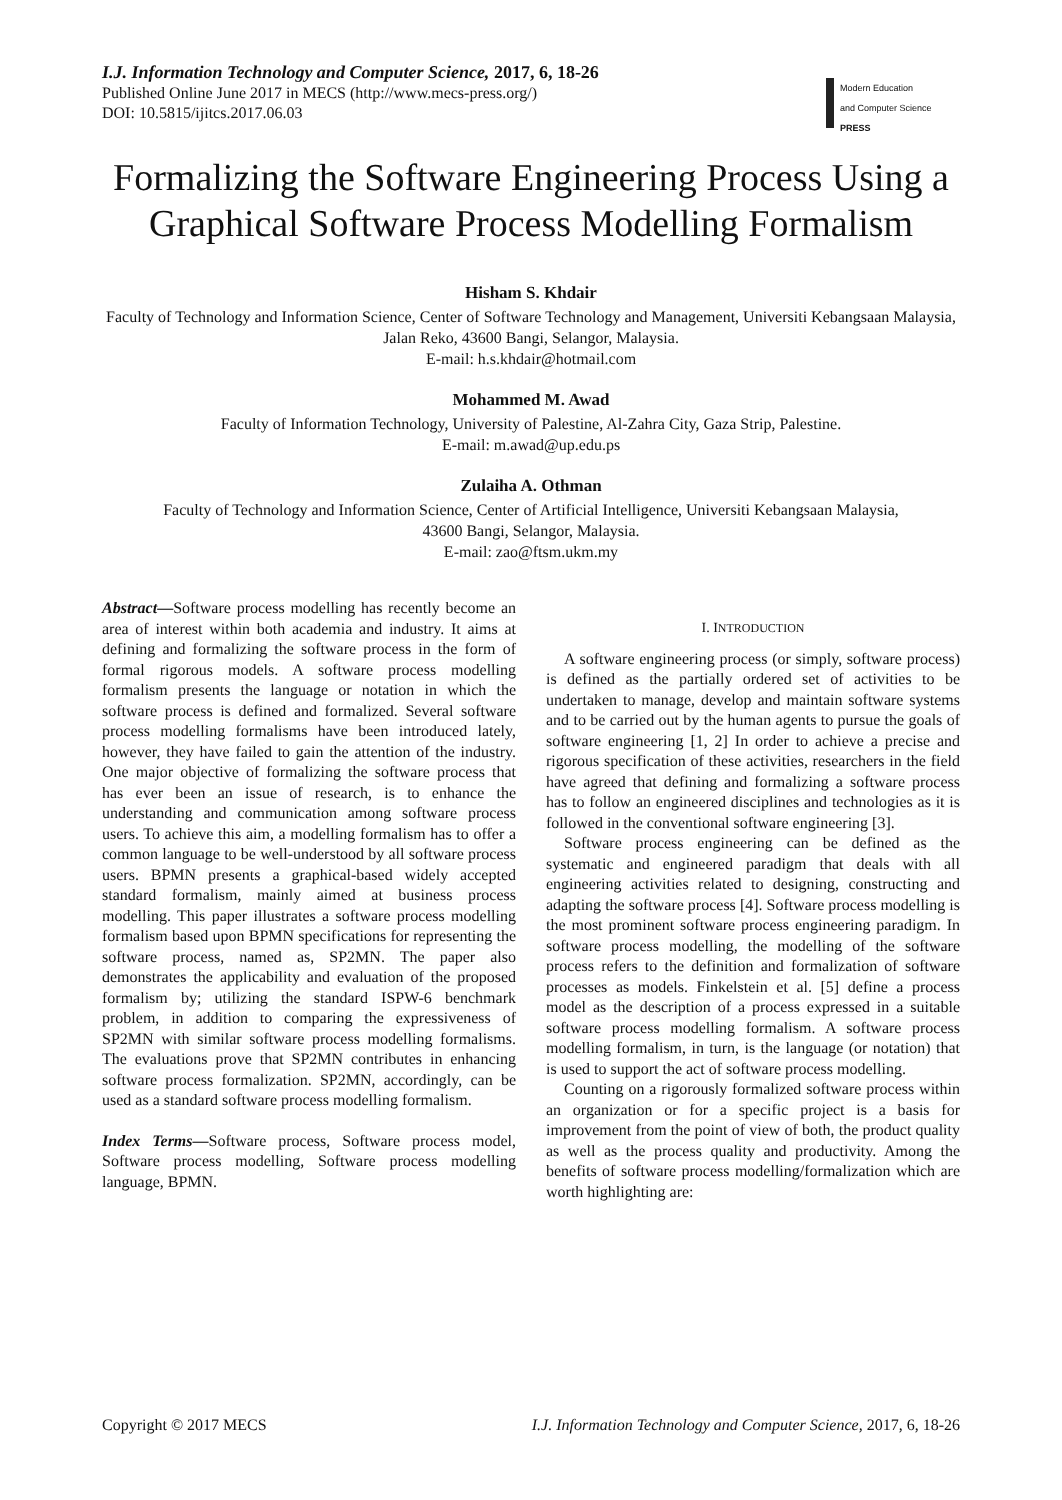I.J. Information Technology and Computer Science, 2017, 6, 18-26
Published Online June 2017 in MECS (http://www.mecs-press.org/)
DOI: 10.5815/ijitcs.2017.06.03
Modern Education
and Computer Science
PRESS
Formalizing the Software Engineering Process Using a Graphical Software Process Modelling Formalism
Hisham S. Khdair
Faculty of Technology and Information Science, Center of Software Technology and Management, Universiti Kebangsaan Malaysia, Jalan Reko, 43600 Bangi, Selangor, Malaysia.
E-mail: h.s.khdair@hotmail.com
Mohammed M. Awad
Faculty of Information Technology, University of Palestine, Al-Zahra City, Gaza Strip, Palestine.
E-mail: m.awad@up.edu.ps
Zulaiha A. Othman
Faculty of Technology and Information Science, Center of Artificial Intelligence, Universiti Kebangsaan Malaysia,
43600 Bangi, Selangor, Malaysia.
E-mail: zao@ftsm.ukm.my
Abstract—Software process modelling has recently become an area of interest within both academia and industry. It aims at defining and formalizing the software process in the form of formal rigorous models. A software process modelling formalism presents the language or notation in which the software process is defined and formalized. Several software process modelling formalisms have been introduced lately, however, they have failed to gain the attention of the industry. One major objective of formalizing the software process that has ever been an issue of research, is to enhance the understanding and communication among software process users. To achieve this aim, a modelling formalism has to offer a common language to be well-understood by all software process users. BPMN presents a graphical-based widely accepted standard formalism, mainly aimed at business process modelling. This paper illustrates a software process modelling formalism based upon BPMN specifications for representing the software process, named as, SP2MN. The paper also demonstrates the applicability and evaluation of the proposed formalism by; utilizing the standard ISPW-6 benchmark problem, in addition to comparing the expressiveness of SP2MN with similar software process modelling formalisms. The evaluations prove that SP2MN contributes in enhancing software process formalization. SP2MN, accordingly, can be used as a standard software process modelling formalism.
Index Terms—Software process, Software process model, Software process modelling, Software process modelling language, BPMN.
I. INTRODUCTION
A software engineering process (or simply, software process) is defined as the partially ordered set of activities to be undertaken to manage, develop and maintain software systems and to be carried out by the human agents to pursue the goals of software engineering [1, 2] In order to achieve a precise and rigorous specification of these activities, researchers in the field have agreed that defining and formalizing a software process has to follow an engineered disciplines and technologies as it is followed in the conventional software engineering [3].
Software process engineering can be defined as the systematic and engineered paradigm that deals with all engineering activities related to designing, constructing and adapting the software process [4]. Software process modelling is the most prominent software process engineering paradigm. In software process modelling, the modelling of the software process refers to the definition and formalization of software processes as models. Finkelstein et al. [5] define a process model as the description of a process expressed in a suitable software process modelling formalism. A software process modelling formalism, in turn, is the language (or notation) that is used to support the act of software process modelling.
Counting on a rigorously formalized software process within an organization or for a specific project is a basis for improvement from the point of view of both, the product quality as well as the process quality and productivity. Among the benefits of software process modelling/formalization which are worth highlighting are:
Copyright © 2017 MECS I.J. Information Technology and Computer Science, 2017, 6, 18-26